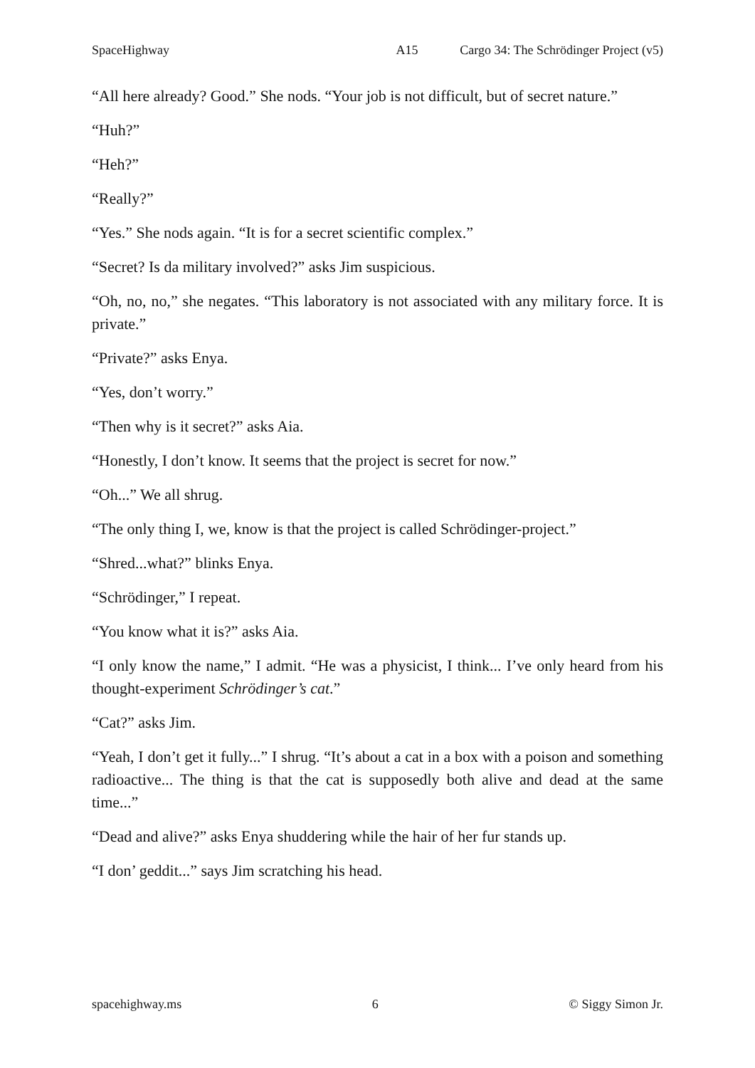SpaceHighway A15 Cargo 34: The Schrödinger Project (v5)
“All here already? Good.” She nods. “Your job is not difficult, but of secret nature.”
“Huh?”
“Heh?”
“Really?”
“Yes.” She nods again. “It is for a secret scientific complex.”
“Secret? Is da military involved?” asks Jim suspicious.
“Oh, no, no,” she negates. “This laboratory is not associated with any military force. It is private.”
“Private?” asks Enya.
“Yes, don’t worry.”
“Then why is it secret?” asks Aia.
“Honestly, I don’t know. It seems that the project is secret for now.”
“Oh...” We all shrug.
“The only thing I, we, know is that the project is called Schrödinger-project.”
“Shred...what?” blinks Enya.
“Schrödinger,” I repeat.
“You know what it is?” asks Aia.
“I only know the name,” I admit. “He was a physicist, I think... I’ve only heard from his thought-experiment Schrödinger’s cat.”
“Cat?” asks Jim.
“Yeah, I don’t get it fully...” I shrug. “It’s about a cat in a box with a poison and something radioactive... The thing is that the cat is supposedly both alive and dead at the same time...”
“Dead and alive?” asks Enya shuddering while the hair of her fur stands up.
“I don’ geddit...” says Jim scratching his head.
spacehighway.ms 6 © Siggy Simon Jr.